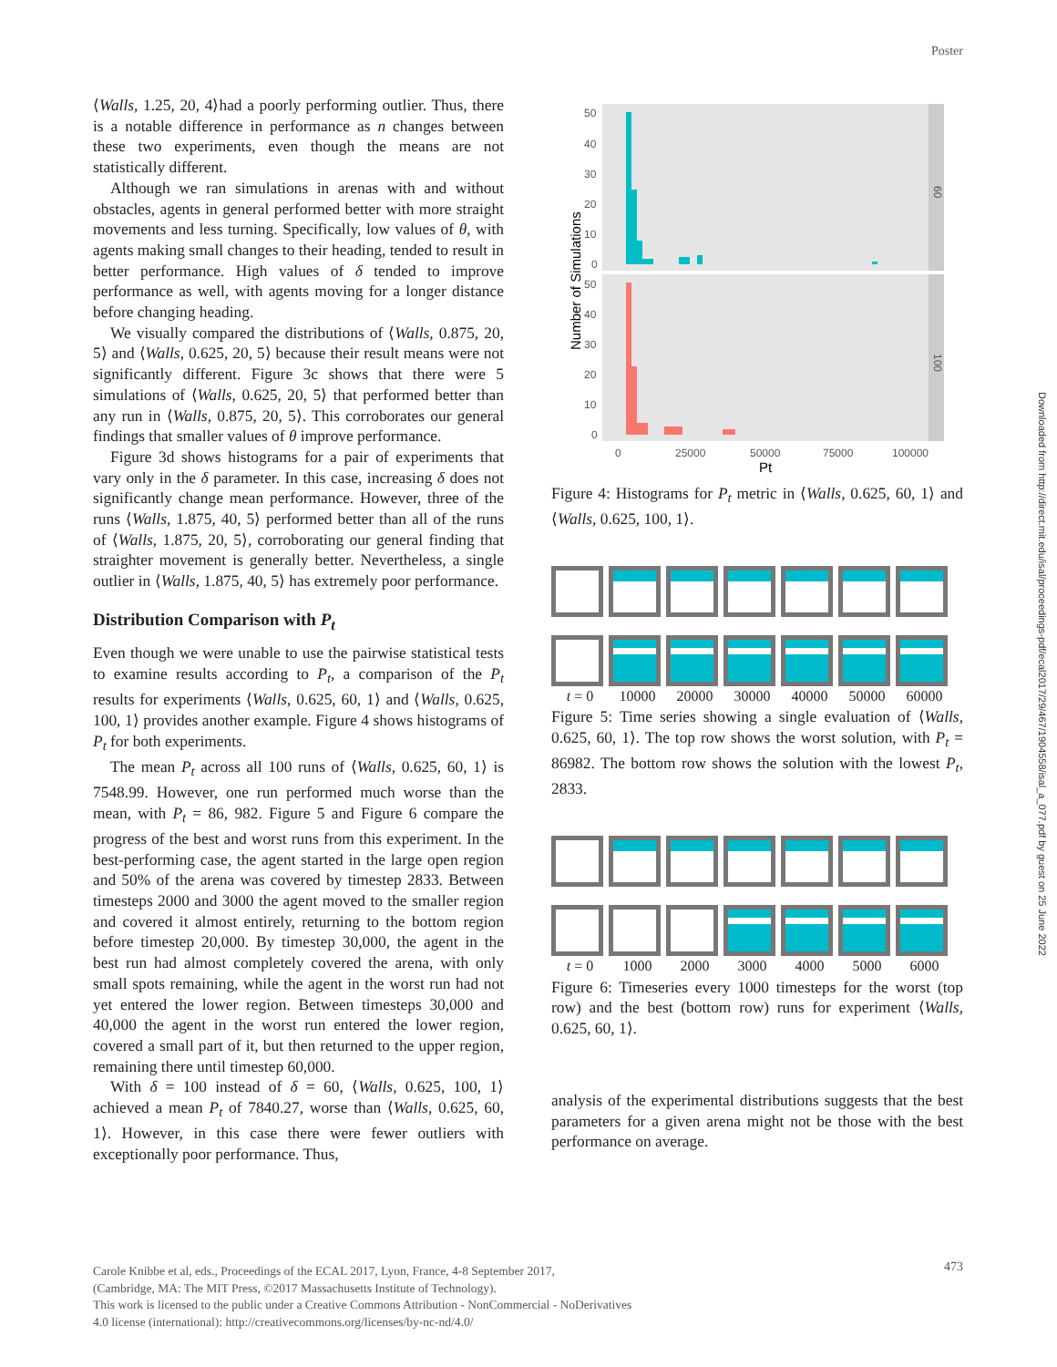Poster
⟨Walls, 1.25, 20, 4⟩had a poorly performing outlier. Thus, there is a notable difference in performance as n changes between these two experiments, even though the means are not statistically different.
Although we ran simulations in arenas with and without obstacles, agents in general performed better with more straight movements and less turning. Specifically, low values of θ, with agents making small changes to their heading, tended to result in better performance. High values of δ tended to improve performance as well, with agents moving for a longer distance before changing heading.
We visually compared the distributions of ⟨Walls, 0.875, 20, 5⟩ and ⟨Walls, 0.625, 20, 5⟩ because their result means were not significantly different. Figure 3c shows that there were 5 simulations of ⟨Walls, 0.625, 20, 5⟩ that performed better than any run in ⟨Walls, 0.875, 20, 5⟩. This corroborates our general findings that smaller values of θ improve performance.
Figure 3d shows histograms for a pair of experiments that vary only in the δ parameter. In this case, increasing δ does not significantly change mean performance. However, three of the runs ⟨Walls, 1.875, 40, 5⟩ performed better than all of the runs of ⟨Walls, 1.875, 20, 5⟩, corroborating our general finding that straighter movement is generally better. Nevertheless, a single outlier in ⟨Walls, 1.875, 40, 5⟩ has extremely poor performance.
Distribution Comparison with P<sub>t</sub>
Even though we were unable to use the pairwise statistical tests to examine results according to P<sub>t</sub>, a comparison of the P<sub>t</sub> results for experiments ⟨Walls, 0.625, 60, 1⟩ and ⟨Walls, 0.625, 100, 1⟩ provides another example. Figure 4 shows histograms of P<sub>t</sub> for both experiments.
The mean P<sub>t</sub> across all 100 runs of ⟨Walls, 0.625, 60, 1⟩ is 7548.99. However, one run performed much worse than the mean, with P<sub>t</sub> = 86, 982. Figure 5 and Figure 6 compare the progress of the best and worst runs from this experiment. In the best-performing case, the agent started in the large open region and 50% of the arena was covered by timestep 2833. Between timesteps 2000 and 3000 the agent moved to the smaller region and covered it almost entirely, returning to the bottom region before timestep 20,000. By timestep 30,000, the agent in the best run had almost completely covered the arena, with only small spots remaining, while the agent in the worst run had not yet entered the lower region. Between timesteps 30,000 and 40,000 the agent in the worst run entered the lower region, covered a small part of it, but then returned to the upper region, remaining there until timestep 60,000.
With δ = 100 instead of δ = 60, ⟨Walls, 0.625, 100, 1⟩ achieved a mean P<sub>t</sub> of 7840.27, worse than ⟨Walls, 0.625, 60, 1⟩. However, in this case there were fewer outliers with exceptionally poor performance. Thus,
60
100
50
40
30
20
10
0
50
40
30
20
10
0
0
25000
50000
75000
100000
Pt
Number of Simulations
Figure 4: Histograms for P<sub>t</sub> metric in ⟨Walls, 0.625, 60, 1⟩ and ⟨Walls, 0.625, 100, 1⟩.
t = 0 10000 20000 30000 40000 50000 60000
Figure 5: Time series showing a single evaluation of ⟨Walls, 0.625, 60, 1⟩. The top row shows the worst solution, with P<sub>t</sub> = 86982. The bottom row shows the solution with the lowest P<sub>t</sub>, 2833.
t = 0 1000 2000 3000 4000 5000 6000
Figure 6: Timeseries every 1000 timesteps for the worst (top row) and the best (bottom row) runs for experiment ⟨Walls, 0.625, 60, 1⟩.
analysis of the experimental distributions suggests that the best parameters for a given arena might not be those with the best performance on average.
Carole Knibbe et al, eds., Proceedings of the ECAL 2017, Lyon, France, 4-8 September 2017,
(Cambridge, MA: The MIT Press, ©2017 Massachusetts Institute of Technology).
This work is licensed to the public under a Creative Commons Attribution - NonCommercial - NoDerivatives
4.0 license (international): http://creativecommons.org/licenses/by-nc-nd/4.0/
473
Downloaded from http://direct.mit.edu/isal/proceedings-pdf/ecal2017/29/467/1904558/isal_a_077.pdf by guest on 25 June 2022